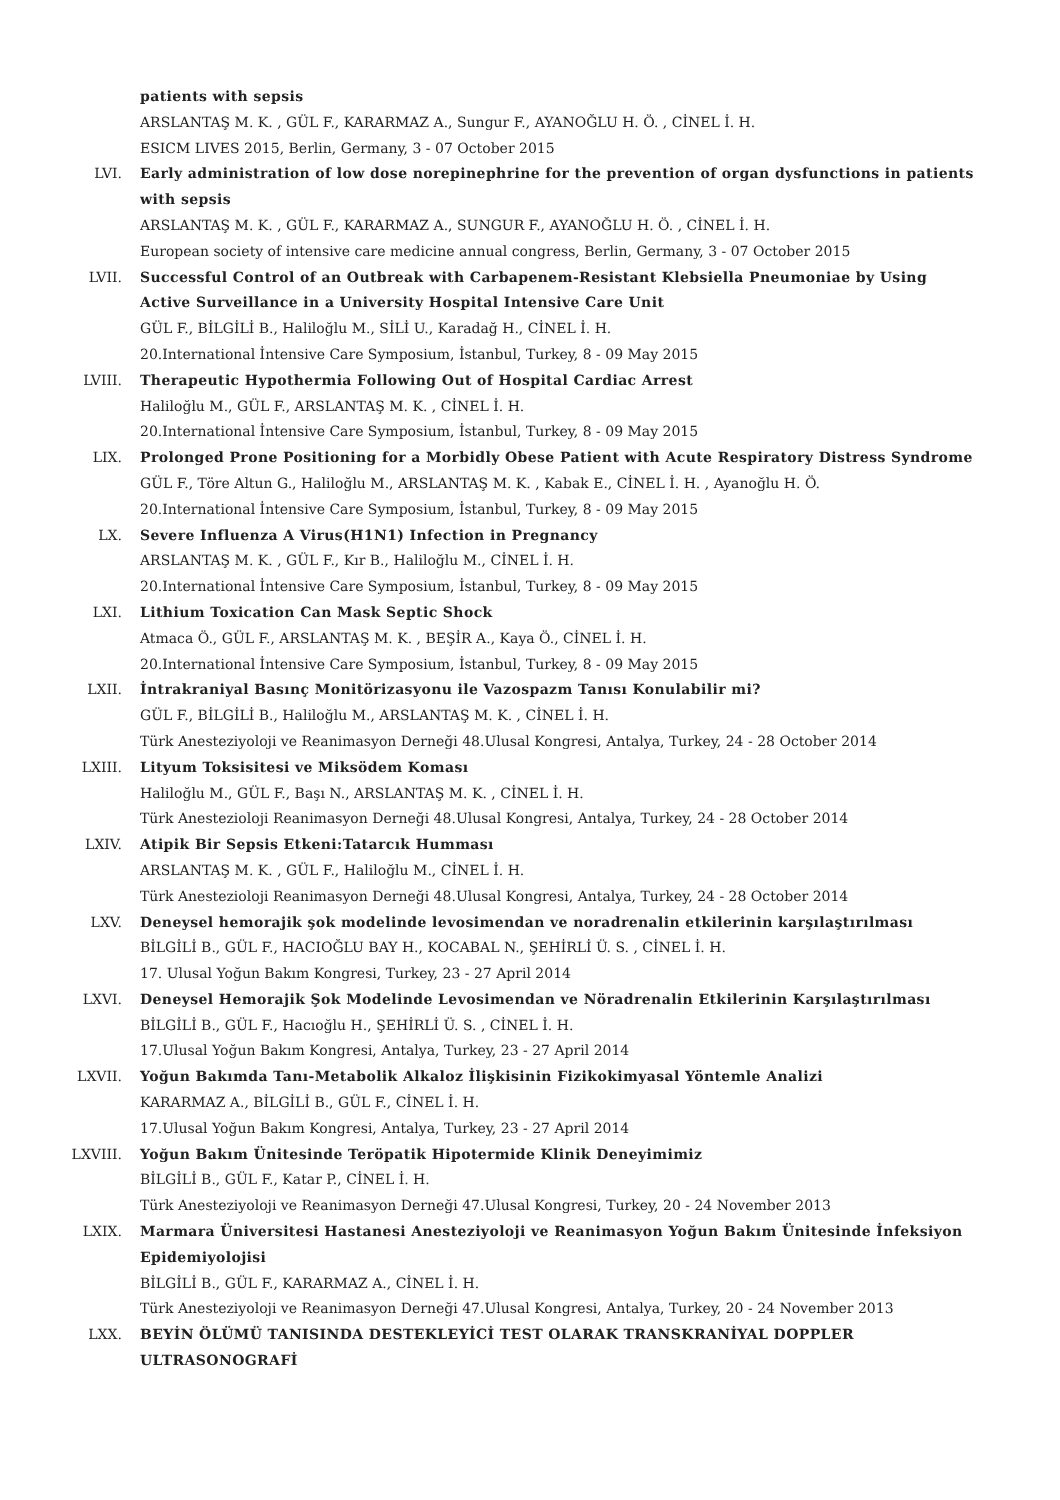patients with sepsis
ARSLANTAŞ M. K. , GÜL F., KARARMAZ A., Sungur F., AYANOĞLU H. Ö. , CİNEL İ. H.
ESICM LIVES 2015, Berlin, Germany, 3 - 07 October 2015
LVI. Early administration of low dose norepinephrine for the prevention of organ dysfunctions in patients with sepsis
ARSLANTAŞ M. K. , GÜL F., KARARMAZ A., SUNGUR F., AYANOĞLU H. Ö. , CİNEL İ. H.
European society of intensive care medicine annual congress, Berlin, Germany, 3 - 07 October 2015
LVII. Successful Control of an Outbreak with Carbapenem-Resistant Klebsiella Pneumoniae by Using Active Surveillance in a University Hospital Intensive Care Unit
GÜL F., BİLGİLİ B., Haliloğlu M., SİLİ U., Karadağ H., CİNEL İ. H.
20.International İntensive Care Symposium, İstanbul, Turkey, 8 - 09 May 2015
LVIII. Therapeutic Hypothermia Following Out of Hospital Cardiac Arrest
Haliloğlu M., GÜL F., ARSLANTAŞ M. K. , CİNEL İ. H.
20.International İntensive Care Symposium, İstanbul, Turkey, 8 - 09 May 2015
LIX. Prolonged Prone Positioning for a Morbidly Obese Patient with Acute Respiratory Distress Syndrome
GÜL F., Töre Altun G., Haliloğlu M., ARSLANTAŞ M. K. , Kabak E., CİNEL İ. H. , Ayanoğlu H. Ö.
20.International İntensive Care Symposium, İstanbul, Turkey, 8 - 09 May 2015
LX. Severe Influenza A Virus(H1N1) Infection in Pregnancy
ARSLANTAŞ M. K. , GÜL F., Kır B., Haliloğlu M., CİNEL İ. H.
20.International İntensive Care Symposium, İstanbul, Turkey, 8 - 09 May 2015
LXI. Lithium Toxication Can Mask Septic Shock
Atmaca Ö., GÜL F., ARSLANTAŞ M. K. , BEŞİR A., Kaya Ö., CİNEL İ. H.
20.International İntensive Care Symposium, İstanbul, Turkey, 8 - 09 May 2015
LXII. İntrakraniyal Basınç Monitörizasyonu ile Vazospazm Tanısı Konulabilir mi?
GÜL F., BİLGİLİ B., Haliloğlu M., ARSLANTAŞ M. K. , CİNEL İ. H.
Türk Anesteziyoloji ve Reanimasyon Derneği 48.Ulusal Kongresi, Antalya, Turkey, 24 - 28 October 2014
LXIII. Lityum Toksisitesi ve Miksödem Koması
Haliloğlu M., GÜL F., Başı N., ARSLANTAŞ M. K. , CİNEL İ. H.
Türk Anestezioloji Reanimasyon Derneği 48.Ulusal Kongresi, Antalya, Turkey, 24 - 28 October 2014
LXIV. Atipik Bir Sepsis Etkeni:Tatarcık Humması
ARSLANTAŞ M. K. , GÜL F., Haliloğlu M., CİNEL İ. H.
Türk Anestezioloji Reanimasyon Derneği 48.Ulusal Kongresi, Antalya, Turkey, 24 - 28 October 2014
LXV. Deneysel hemorajik şok modelinde levosimendan ve noradrenalin etkilerinin karşılaştırılması
BİLGİLİ B., GÜL F., HACIOĞLU BAY H., KOCABAL N., ŞEHİRLİ Ü. S. , CİNEL İ. H.
17. Ulusal Yoğun Bakım Kongresi, Turkey, 23 - 27 April 2014
LXVI. Deneysel Hemorajik Şok Modelinde Levosimendan ve Nöradrenalin Etkilerinin Karşılaştırılması
BİLGİLİ B., GÜL F., Hacıoğlu H., ŞEHİRLİ Ü. S. , CİNEL İ. H.
17.Ulusal Yoğun Bakım Kongresi, Antalya, Turkey, 23 - 27 April 2014
LXVII. Yoğun Bakımda Tanı-Metabolik Alkaloz İlişkisinin Fizikokimyasal Yöntemle Analizi
KARARMAZ A., BİLGİLİ B., GÜL F., CİNEL İ. H.
17.Ulusal Yoğun Bakım Kongresi, Antalya, Turkey, 23 - 27 April 2014
LXVIII. Yoğun Bakım Ünitesinde Teröpatik Hipotermide Klinik Deneyimimiz
BİLGİLİ B., GÜL F., Katar P., CİNEL İ. H.
Türk Anesteziyoloji ve Reanimasyon Derneği 47.Ulusal Kongresi, Turkey, 20 - 24 November 2013
LXIX. Marmara Üniversitesi Hastanesi Anesteziyoloji ve Reanimasyon Yoğun Bakım Ünitesinde İnfeksiyon Epidemiyolojisi
BİLGİLİ B., GÜL F., KARARMAZ A., CİNEL İ. H.
Türk Anesteziyoloji ve Reanimasyon Derneği 47.Ulusal Kongresi, Antalya, Turkey, 20 - 24 November 2013
LXX. BEYİN ÖLÜMÜ TANISINDA DESTEKLEYİCİ TEST OLARAK TRANSKRANİYAL DOPPLER ULTRASONOGRAFİ